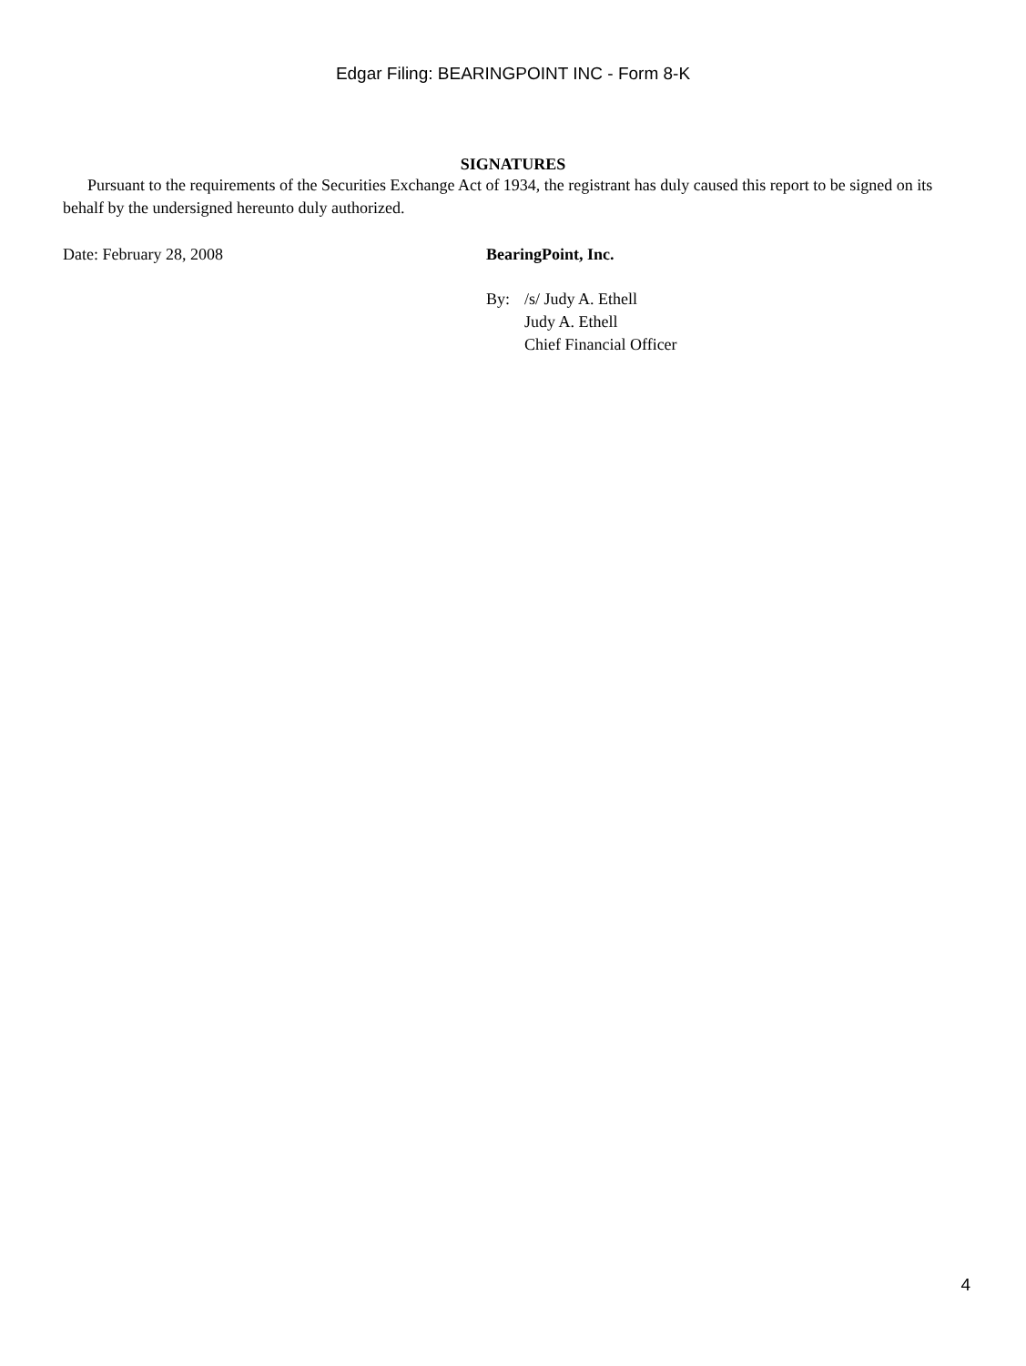Edgar Filing: BEARINGPOINT INC - Form 8-K
SIGNATURES
Pursuant to the requirements of the Securities Exchange Act of 1934, the registrant has duly caused this report to be signed on its behalf by the undersigned hereunto duly authorized.
Date: February 28, 2008 BearingPoint, Inc.
By: /s/ Judy A. Ethell
Judy A. Ethell
Chief Financial Officer
4